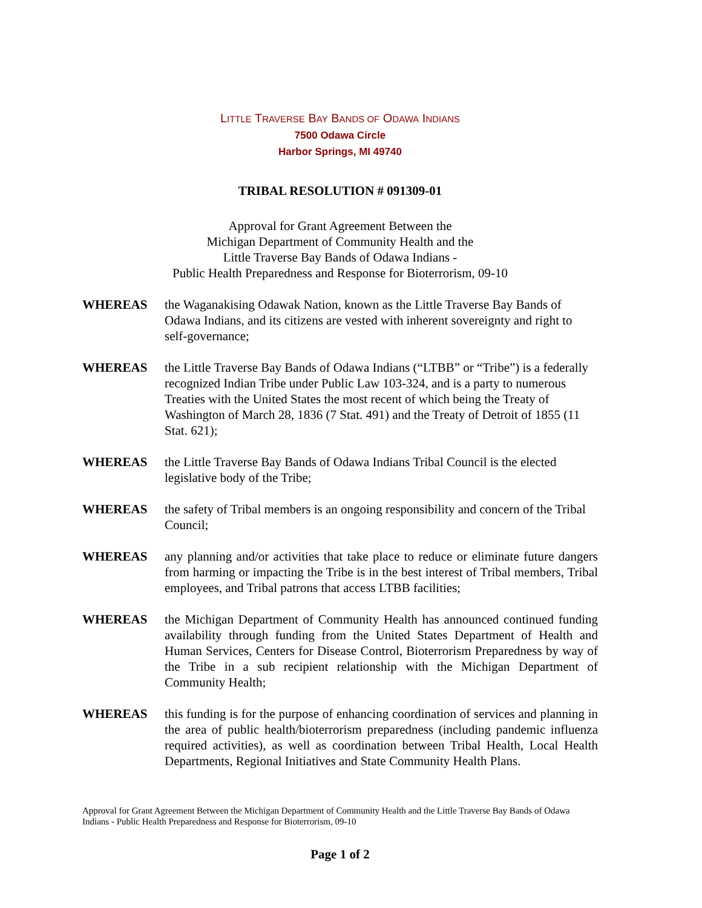LITTLE TRAVERSE BAY BANDS OF ODAWA INDIANS
7500 Odawa Circle
Harbor Springs, MI 49740
TRIBAL RESOLUTION # 091309-01
Approval for Grant Agreement Between the
Michigan Department of Community Health and the
Little Traverse Bay Bands of Odawa Indians -
Public Health Preparedness and Response for Bioterrorism, 09-10
WHEREAS the Waganakising Odawak Nation, known as the Little Traverse Bay Bands of Odawa Indians, and its citizens are vested with inherent sovereignty and right to self-governance;
WHEREAS the Little Traverse Bay Bands of Odawa Indians (“LTBB” or “Tribe”) is a federally recognized Indian Tribe under Public Law 103-324, and is a party to numerous Treaties with the United States the most recent of which being the Treaty of Washington of March 28, 1836 (7 Stat. 491) and the Treaty of Detroit of 1855 (11 Stat. 621);
WHEREAS the Little Traverse Bay Bands of Odawa Indians Tribal Council is the elected legislative body of the Tribe;
WHEREAS the safety of Tribal members is an ongoing responsibility and concern of the Tribal Council;
WHEREAS any planning and/or activities that take place to reduce or eliminate future dangers from harming or impacting the Tribe is in the best interest of Tribal members, Tribal employees, and Tribal patrons that access LTBB facilities;
WHEREAS the Michigan Department of Community Health has announced continued funding availability through funding from the United States Department of Health and Human Services, Centers for Disease Control, Bioterrorism Preparedness by way of the Tribe in a sub recipient relationship with the Michigan Department of Community Health;
WHEREAS this funding is for the purpose of enhancing coordination of services and planning in the area of public health/bioterrorism preparedness (including pandemic influenza required activities), as well as coordination between Tribal Health, Local Health Departments, Regional Initiatives and State Community Health Plans.
Approval for Grant Agreement Between the Michigan Department of Community Health and the Little Traverse Bay Bands of Odawa Indians - Public Health Preparedness and Response for Bioterrorism, 09-10
Page 1 of 2